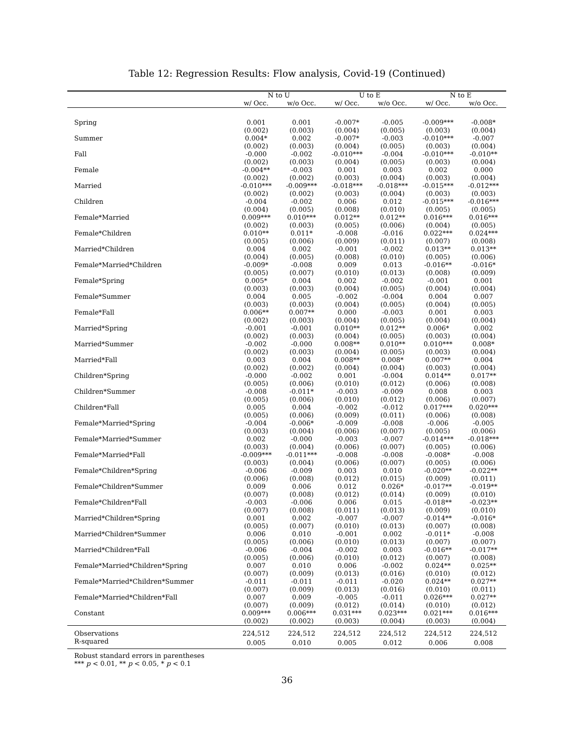Table 12: Regression Results: Flow analysis, Covid-19 (Continued)
| | N to U | | U to E | | N to E | |
| --- | --- | --- | --- | --- | --- | --- |
| | w/ Occ. | w/o Occ. | w/ Occ. | w/o Occ. | w/ Occ. | w/o Occ. |
| Spring | 0.001 | 0.001 | -0.007* | -0.005 | -0.009*** | -0.008* |
| | (0.002) | (0.003) | (0.004) | (0.005) | (0.003) | (0.004) |
| Summer | 0.004* | 0.002 | -0.007* | -0.003 | -0.010*** | -0.007 |
| | (0.002) | (0.003) | (0.004) | (0.005) | (0.003) | (0.004) |
| Fall | -0.000 | -0.002 | -0.010*** | -0.004 | -0.010*** | -0.010** |
| | (0.002) | (0.003) | (0.004) | (0.005) | (0.003) | (0.004) |
| Female | -0.004** | -0.003 | 0.001 | 0.003 | 0.002 | 0.000 |
| | (0.002) | (0.002) | (0.003) | (0.004) | (0.003) | (0.004) |
| Married | -0.010*** | -0.009*** | -0.018*** | -0.018*** | -0.015*** | -0.012*** |
| | (0.002) | (0.002) | (0.003) | (0.004) | (0.003) | (0.003) |
| Children | -0.004 | -0.002 | 0.006 | 0.012 | -0.015*** | -0.016*** |
| | (0.004) | (0.005) | (0.008) | (0.010) | (0.005) | (0.005) |
| Female*Married | 0.009*** | 0.010*** | 0.012** | 0.012** | 0.016*** | 0.016*** |
| | (0.002) | (0.003) | (0.005) | (0.006) | (0.004) | (0.005) |
| Female*Children | 0.010** | 0.011* | -0.008 | -0.016 | 0.022*** | 0.024*** |
| | (0.005) | (0.006) | (0.009) | (0.011) | (0.007) | (0.008) |
| Married*Children | 0.004 | 0.002 | -0.001 | -0.002 | 0.013** | 0.013** |
| | (0.004) | (0.005) | (0.008) | (0.010) | (0.005) | (0.006) |
| Female*Married*Children | -0.009* | -0.008 | 0.009 | 0.013 | -0.016** | -0.016* |
| | (0.005) | (0.007) | (0.010) | (0.013) | (0.008) | (0.009) |
| Female*Spring | 0.005* | 0.004 | 0.002 | -0.002 | -0.001 | 0.001 |
| | (0.003) | (0.003) | (0.004) | (0.005) | (0.004) | (0.004) |
| Female*Summer | 0.004 | 0.005 | -0.002 | -0.004 | 0.004 | 0.007 |
| | (0.003) | (0.003) | (0.004) | (0.005) | (0.004) | (0.005) |
| Female*Fall | 0.006** | 0.007** | 0.000 | -0.003 | 0.001 | 0.003 |
| | (0.002) | (0.003) | (0.004) | (0.005) | (0.004) | (0.004) |
| Married*Spring | -0.001 | -0.001 | 0.010** | 0.012** | 0.006* | 0.002 |
| | (0.002) | (0.003) | (0.004) | (0.005) | (0.003) | (0.004) |
| Married*Summer | -0.002 | -0.000 | 0.008** | 0.010** | 0.010*** | 0.008* |
| | (0.002) | (0.003) | (0.004) | (0.005) | (0.003) | (0.004) |
| Married*Fall | 0.003 | 0.004 | 0.008** | 0.008* | 0.007** | 0.004 |
| | (0.002) | (0.002) | (0.004) | (0.004) | (0.003) | (0.004) |
| Children*Spring | -0.000 | -0.002 | 0.001 | -0.004 | 0.014** | 0.017** |
| | (0.005) | (0.006) | (0.010) | (0.012) | (0.006) | (0.008) |
| Children*Summer | -0.008 | -0.011* | -0.003 | -0.009 | 0.008 | 0.003 |
| | (0.005) | (0.006) | (0.010) | (0.012) | (0.006) | (0.007) |
| Children*Fall | 0.005 | 0.004 | -0.002 | -0.012 | 0.017*** | 0.020*** |
| | (0.005) | (0.006) | (0.009) | (0.011) | (0.006) | (0.008) |
| Female*Married*Spring | -0.004 | -0.006* | -0.009 | -0.008 | -0.006 | -0.005 |
| | (0.003) | (0.004) | (0.006) | (0.007) | (0.005) | (0.006) |
| Female*Married*Summer | 0.002 | -0.000 | -0.003 | -0.007 | -0.014*** | -0.018*** |
| | (0.003) | (0.004) | (0.006) | (0.007) | (0.005) | (0.006) |
| Female*Married*Fall | -0.009*** | -0.011*** | -0.008 | -0.008 | -0.008* | -0.008 |
| | (0.003) | (0.004) | (0.006) | (0.007) | (0.005) | (0.006) |
| Female*Children*Spring | -0.006 | -0.009 | 0.003 | 0.010 | -0.020** | -0.022** |
| | (0.006) | (0.008) | (0.012) | (0.015) | (0.009) | (0.011) |
| Female*Children*Summer | 0.009 | 0.006 | 0.012 | 0.026* | -0.017** | -0.019** |
| | (0.007) | (0.008) | (0.012) | (0.014) | (0.009) | (0.010) |
| Female*Children*Fall | -0.003 | -0.006 | 0.006 | 0.015 | -0.018** | -0.023** |
| | (0.007) | (0.008) | (0.011) | (0.013) | (0.009) | (0.010) |
| Married*Children*Spring | 0.001 | 0.002 | -0.007 | -0.007 | -0.014** | -0.016* |
| | (0.005) | (0.007) | (0.010) | (0.013) | (0.007) | (0.008) |
| Married*Children*Summer | 0.006 | 0.010 | -0.001 | 0.002 | -0.011* | -0.008 |
| | (0.005) | (0.006) | (0.010) | (0.013) | (0.007) | (0.007) |
| Married*Children*Fall | -0.006 | -0.004 | -0.002 | 0.003 | -0.016** | -0.017** |
| | (0.005) | (0.006) | (0.010) | (0.012) | (0.007) | (0.008) |
| Female*Married*Children*Spring | 0.007 | 0.010 | 0.006 | -0.002 | 0.024** | 0.025** |
| | (0.007) | (0.009) | (0.013) | (0.016) | (0.010) | (0.012) |
| Female*Married*Children*Summer | -0.011 | -0.011 | -0.011 | -0.020 | 0.024** | 0.027** |
| | (0.007) | (0.009) | (0.013) | (0.016) | (0.010) | (0.011) |
| Female*Married*Children*Fall | 0.007 | 0.009 | -0.005 | -0.011 | 0.026*** | 0.027** |
| | (0.007) | (0.009) | (0.012) | (0.014) | (0.010) | (0.012) |
| Constant | 0.009*** | 0.006*** | 0.031*** | 0.023*** | 0.021*** | 0.016*** |
| | (0.002) | (0.002) | (0.003) | (0.004) | (0.003) | (0.004) |
| Observations | 224,512 | 224,512 | 224,512 | 224,512 | 224,512 | 224,512 |
| R-squared | 0.005 | 0.010 | 0.005 | 0.012 | 0.006 | 0.008 |
Robust standard errors in parentheses
*** p < 0.01, ** p < 0.05, * p < 0.1
36